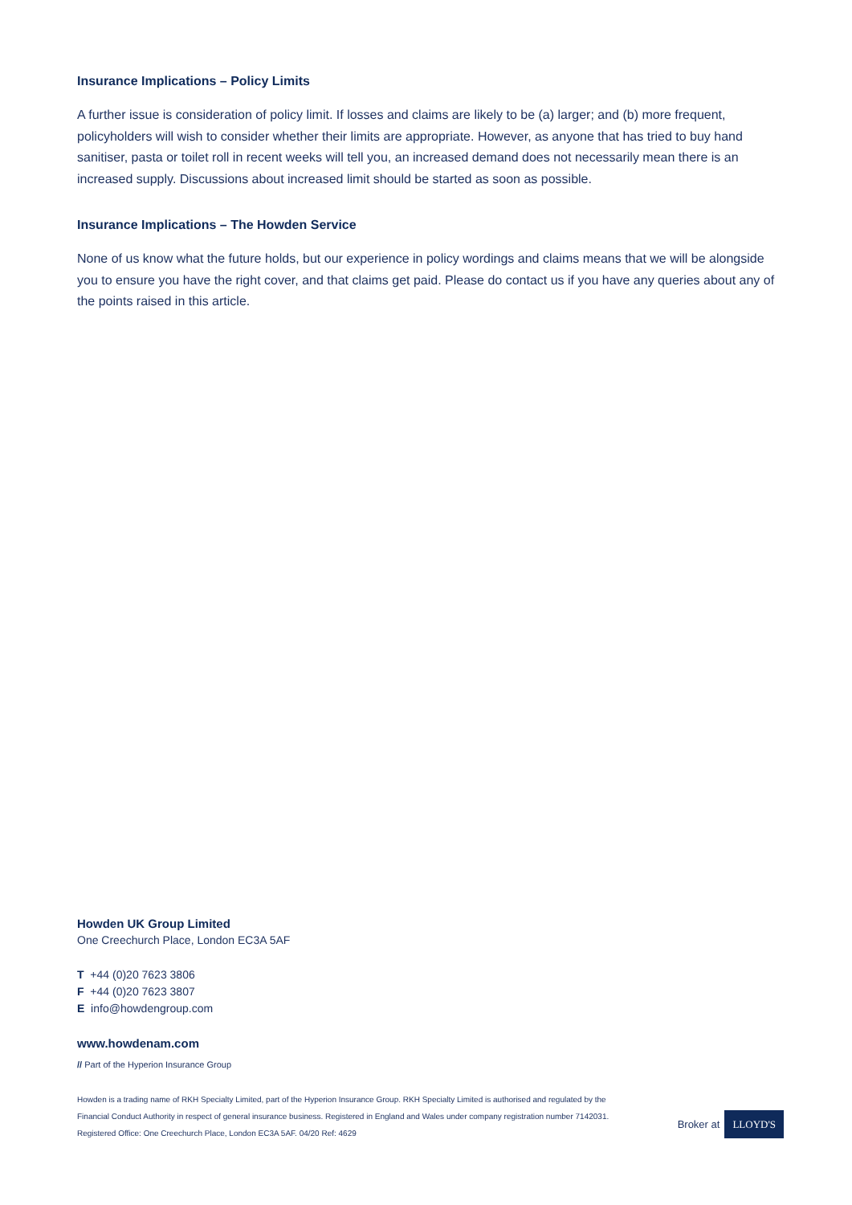Insurance Implications – Policy Limits
A further issue is consideration of policy limit. If losses and claims are likely to be (a) larger; and (b) more frequent, policyholders will wish to consider whether their limits are appropriate. However, as anyone that has tried to buy hand sanitiser, pasta or toilet roll in recent weeks will tell you, an increased demand does not necessarily mean there is an increased supply. Discussions about increased limit should be started as soon as possible.
Insurance Implications – The Howden Service
None of us know what the future holds, but our experience in policy wordings and claims means that we will be alongside you to ensure you have the right cover, and that claims get paid. Please do contact us if you have any queries about any of the points raised in this article.
Howden UK Group Limited
One Creechurch Place, London EC3A 5AF
T +44 (0)20 7623 3806
F +44 (0)20 7623 3807
E info@howdengroup.com
www.howdenam.com
// Part of the Hyperion Insurance Group
Howden is a trading name of RKH Specialty Limited, part of the Hyperion Insurance Group. RKH Specialty Limited is authorised and regulated by the Financial Conduct Authority in respect of general insurance business. Registered in England and Wales under company registration number 7142031. Registered Office: One Creechurch Place, London EC3A 5AF. 04/20 Ref: 4629
Broker at LLOYD'S